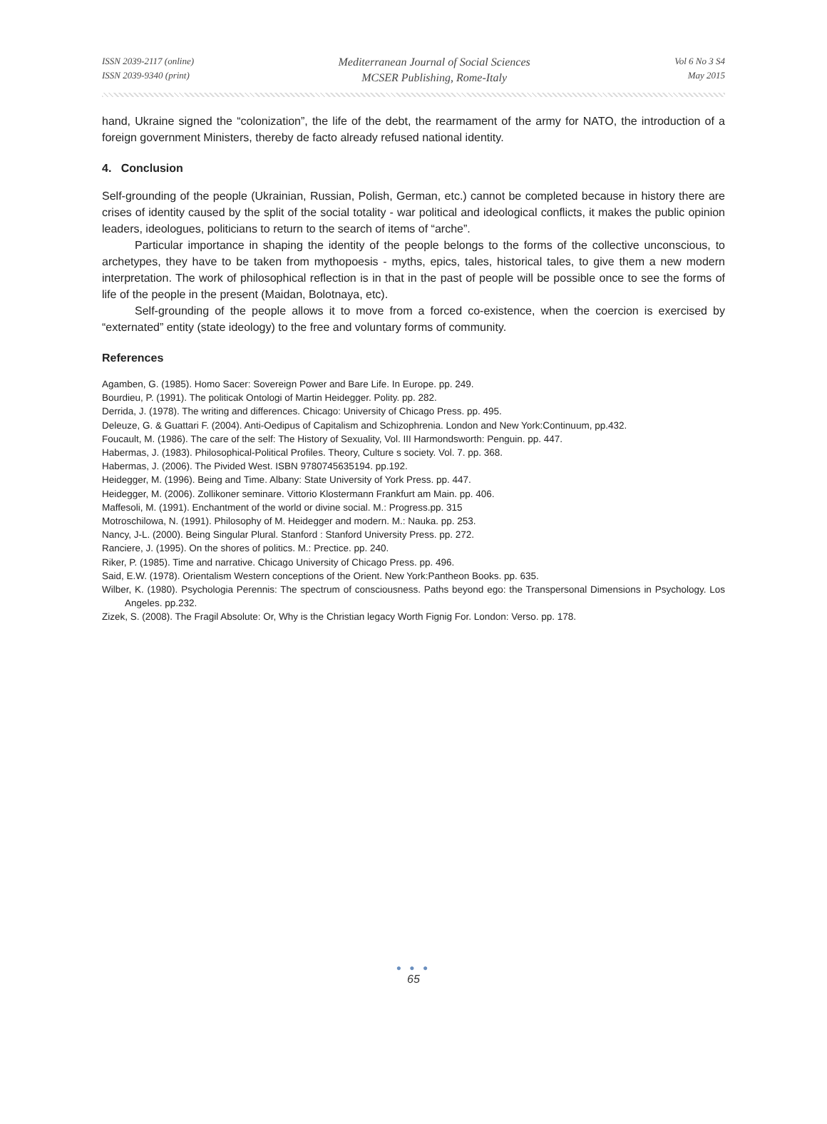ISSN 2039-2117 (online)
ISSN 2039-9340 (print)
Mediterranean Journal of Social Sciences
MCSER Publishing, Rome-Italy
Vol 6 No 3 S4
May 2015
hand, Ukraine signed the “colonization”, the life of the debt, the rearmament of the army for NATO, the introduction of a foreign government Ministers, thereby de facto already refused national identity.
4. Conclusion
Self-grounding of the people (Ukrainian, Russian, Polish, German, etc.) cannot be completed because in history there are crises of identity caused by the split of the social totality - war political and ideological conflicts, it makes the public opinion leaders, ideologues, politicians to return to the search of items of “arche”.
Particular importance in shaping the identity of the people belongs to the forms of the collective unconscious, to archetypes, they have to be taken from mythopoesis - myths, epics, tales, historical tales, to give them a new modern interpretation. The work of philosophical reflection is in that in the past of people will be possible once to see the forms of life of the people in the present (Maidan, Bolotnaya, etc).
Self-grounding of the people allows it to move from a forced co-existence, when the coercion is exercised by “externated” entity (state ideology) to the free and voluntary forms of community.
References
Agamben, G. (1985). Homo Sacer: Sovereign Power and Bare Life. In Europe. pp. 249.
Bourdieu, P. (1991). The politicak Ontologi of Martin Heidegger. Polity. pp. 282.
Derrida, J. (1978). The writing and differences. Chicago: University of Chicago Press. pp. 495.
Deleuze, G. & Guattari F. (2004). Anti-Oedipus of Capitalism and Schizophrenia. London and New York:Continuum, pp.432.
Foucault, M. (1986). The care of the self: The History of Sexuality, Vol. III Harmondsworth: Penguin. pp. 447.
Habermas, J. (1983). Philosophical-Political Profiles. Theory, Culture s society. Vol. 7. pp. 368.
Habermas, J. (2006). The Pivided West. ISBN 9780745635194. pp.192.
Heidegger, M. (1996). Being and Time. Albany: State University of York Press. pp. 447.
Heidegger, M. (2006). Zollikoner seminare. Vittorio Klostermann Frankfurt am Main. pp. 406.
Maffesoli, M. (1991). Enchantment of the world or divine social. M.: Progress.pp. 315
Motroschilowa, N. (1991). Philosophy of M. Heidegger and modern. M.: Nauka. pp. 253.
Nancy, J-L. (2000). Being Singular Plural. Stanford : Stanford University Press. pp. 272.
Ranciere, J. (1995). On the shores of politics. M.: Prectice. pp. 240.
Riker, P. (1985). Time and narrative. Chicago University of Chicago Press. pp. 496.
Said, E.W. (1978). Orientalism Western conceptions of the Orient. New York:Pantheon Books. pp. 635.
Wilber, K. (1980). Psychologia Perennis: The spectrum of consciousness. Paths beyond ego: the Transpersonal Dimensions in Psychology. Los Angeles. pp.232.
Zizek, S. (2008). The Fragil Absolute: Or, Why is the Christian legacy Worth Fignig For. London: Verso. pp. 178.
● ● ●
65